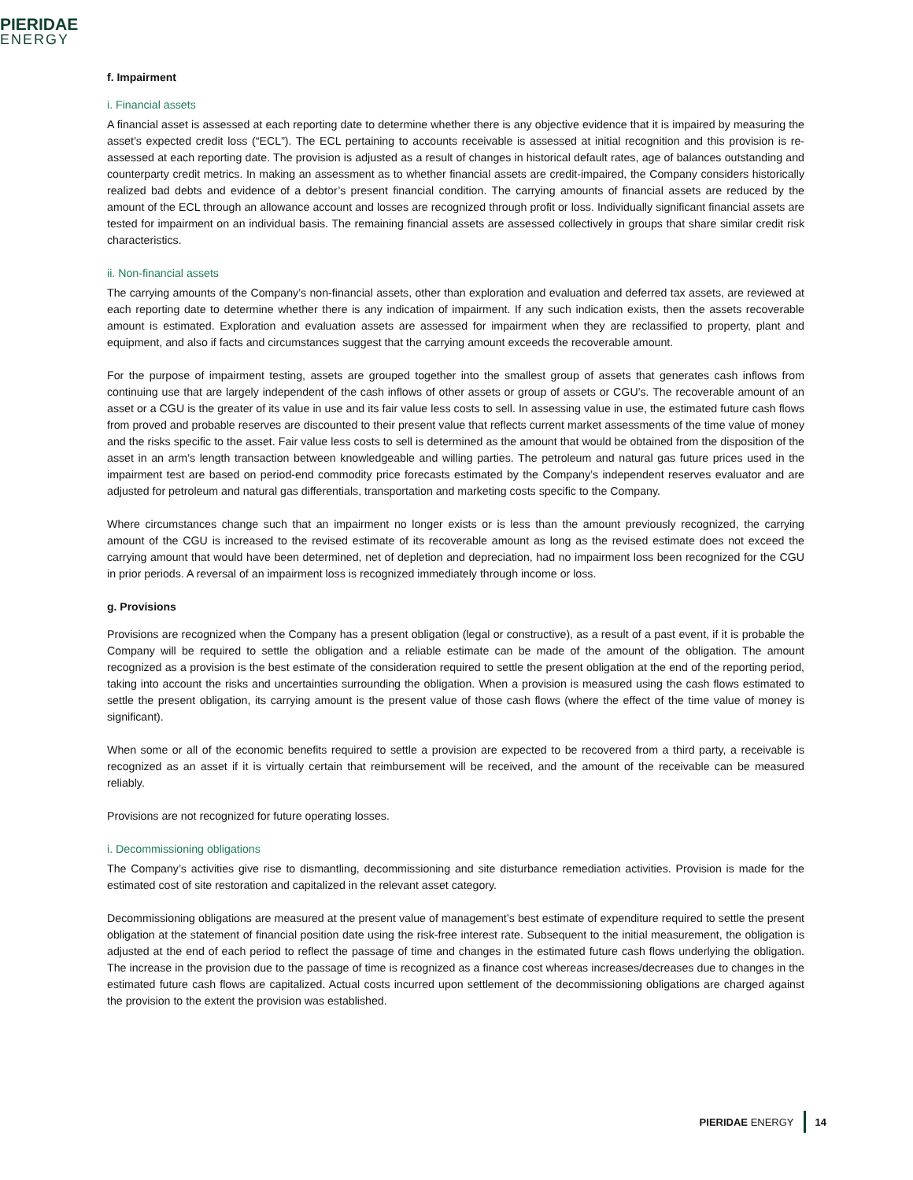PIERIDAE
ENERGY
f. Impairment
i. Financial assets
A financial asset is assessed at each reporting date to determine whether there is any objective evidence that it is impaired by measuring the asset’s expected credit loss (“ECL”). The ECL pertaining to accounts receivable is assessed at initial recognition and this provision is re-assessed at each reporting date. The provision is adjusted as a result of changes in historical default rates, age of balances outstanding and counterparty credit metrics. In making an assessment as to whether financial assets are credit-impaired, the Company considers historically realized bad debts and evidence of a debtor’s present financial condition. The carrying amounts of financial assets are reduced by the amount of the ECL through an allowance account and losses are recognized through profit or loss. Individually significant financial assets are tested for impairment on an individual basis. The remaining financial assets are assessed collectively in groups that share similar credit risk characteristics.
ii. Non-financial assets
The carrying amounts of the Company’s non-financial assets, other than exploration and evaluation and deferred tax assets, are reviewed at each reporting date to determine whether there is any indication of impairment. If any such indication exists, then the assets recoverable amount is estimated. Exploration and evaluation assets are assessed for impairment when they are reclassified to property, plant and equipment, and also if facts and circumstances suggest that the carrying amount exceeds the recoverable amount.
For the purpose of impairment testing, assets are grouped together into the smallest group of assets that generates cash inflows from continuing use that are largely independent of the cash inflows of other assets or group of assets or CGU’s. The recoverable amount of an asset or a CGU is the greater of its value in use and its fair value less costs to sell. In assessing value in use, the estimated future cash flows from proved and probable reserves are discounted to their present value that reflects current market assessments of the time value of money and the risks specific to the asset. Fair value less costs to sell is determined as the amount that would be obtained from the disposition of the asset in an arm’s length transaction between knowledgeable and willing parties. The petroleum and natural gas future prices used in the impairment test are based on period-end commodity price forecasts estimated by the Company’s independent reserves evaluator and are adjusted for petroleum and natural gas differentials, transportation and marketing costs specific to the Company.
Where circumstances change such that an impairment no longer exists or is less than the amount previously recognized, the carrying amount of the CGU is increased to the revised estimate of its recoverable amount as long as the revised estimate does not exceed the carrying amount that would have been determined, net of depletion and depreciation, had no impairment loss been recognized for the CGU in prior periods. A reversal of an impairment loss is recognized immediately through income or loss.
g. Provisions
Provisions are recognized when the Company has a present obligation (legal or constructive), as a result of a past event, if it is probable the Company will be required to settle the obligation and a reliable estimate can be made of the amount of the obligation. The amount recognized as a provision is the best estimate of the consideration required to settle the present obligation at the end of the reporting period, taking into account the risks and uncertainties surrounding the obligation. When a provision is measured using the cash flows estimated to settle the present obligation, its carrying amount is the present value of those cash flows (where the effect of the time value of money is significant).
When some or all of the economic benefits required to settle a provision are expected to be recovered from a third party, a receivable is recognized as an asset if it is virtually certain that reimbursement will be received, and the amount of the receivable can be measured reliably.
Provisions are not recognized for future operating losses.
i. Decommissioning obligations
The Company’s activities give rise to dismantling, decommissioning and site disturbance remediation activities. Provision is made for the estimated cost of site restoration and capitalized in the relevant asset category.
Decommissioning obligations are measured at the present value of management’s best estimate of expenditure required to settle the present obligation at the statement of financial position date using the risk-free interest rate. Subsequent to the initial measurement, the obligation is adjusted at the end of each period to reflect the passage of time and changes in the estimated future cash flows underlying the obligation. The increase in the provision due to the passage of time is recognized as a finance cost whereas increases/decreases due to changes in the estimated future cash flows are capitalized. Actual costs incurred upon settlement of the decommissioning obligations are charged against the provision to the extent the provision was established.
PIERIDAE ENERGY 14